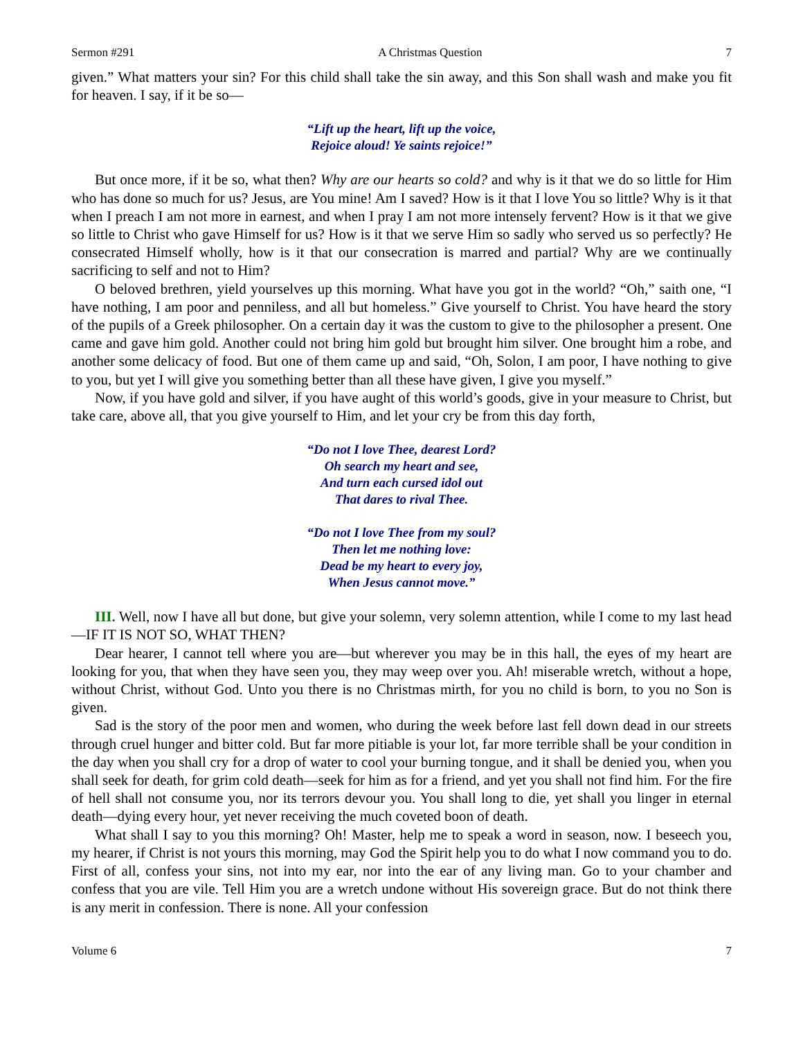Sermon #291 A Christmas Question 7
given.” What matters your sin? For this child shall take the sin away, and this Son shall wash and make you fit for heaven. I say, if it be so—
“Lift up the heart, lift up the voice,
Rejoice aloud! Ye saints rejoice!”
But once more, if it be so, what then? Why are our hearts so cold? and why is it that we do so little for Him who has done so much for us? Jesus, are You mine! Am I saved? How is it that I love You so little? Why is it that when I preach I am not more in earnest, and when I pray I am not more intensely fervent? How is it that we give so little to Christ who gave Himself for us? How is it that we serve Him so sadly who served us so perfectly? He consecrated Himself wholly, how is it that our consecration is marred and partial? Why are we continually sacrificing to self and not to Him?
O beloved brethren, yield yourselves up this morning. What have you got in the world? “Oh,” saith one, “I have nothing, I am poor and penniless, and all but homeless.” Give yourself to Christ. You have heard the story of the pupils of a Greek philosopher. On a certain day it was the custom to give to the philosopher a present. One came and gave him gold. Another could not bring him gold but brought him silver. One brought him a robe, and another some delicacy of food. But one of them came up and said, “Oh, Solon, I am poor, I have nothing to give to you, but yet I will give you something better than all these have given, I give you myself.”
Now, if you have gold and silver, if you have aught of this world’s goods, give in your measure to Christ, but take care, above all, that you give yourself to Him, and let your cry be from this day forth,
“Do not I love Thee, dearest Lord?
Oh search my heart and see,
And turn each cursed idol out
That dares to rival Thee.
“Do not I love Thee from my soul?
Then let me nothing love:
Dead be my heart to every joy,
When Jesus cannot move.”
III. Well, now I have all but done, but give your solemn, very solemn attention, while I come to my last head—IF IT IS NOT SO, WHAT THEN?
Dear hearer, I cannot tell where you are—but wherever you may be in this hall, the eyes of my heart are looking for you, that when they have seen you, they may weep over you. Ah! miserable wretch, without a hope, without Christ, without God. Unto you there is no Christmas mirth, for you no child is born, to you no Son is given.
Sad is the story of the poor men and women, who during the week before last fell down dead in our streets through cruel hunger and bitter cold. But far more pitiable is your lot, far more terrible shall be your condition in the day when you shall cry for a drop of water to cool your burning tongue, and it shall be denied you, when you shall seek for death, for grim cold death—seek for him as for a friend, and yet you shall not find him. For the fire of hell shall not consume you, nor its terrors devour you. You shall long to die, yet shall you linger in eternal death—dying every hour, yet never receiving the much coveted boon of death.
What shall I say to you this morning? Oh! Master, help me to speak a word in season, now. I beseech you, my hearer, if Christ is not yours this morning, may God the Spirit help you to do what I now command you to do. First of all, confess your sins, not into my ear, nor into the ear of any living man. Go to your chamber and confess that you are vile. Tell Him you are a wretch undone without His sovereign grace. But do not think there is any merit in confession. There is none. All your confession
Volume 6 7